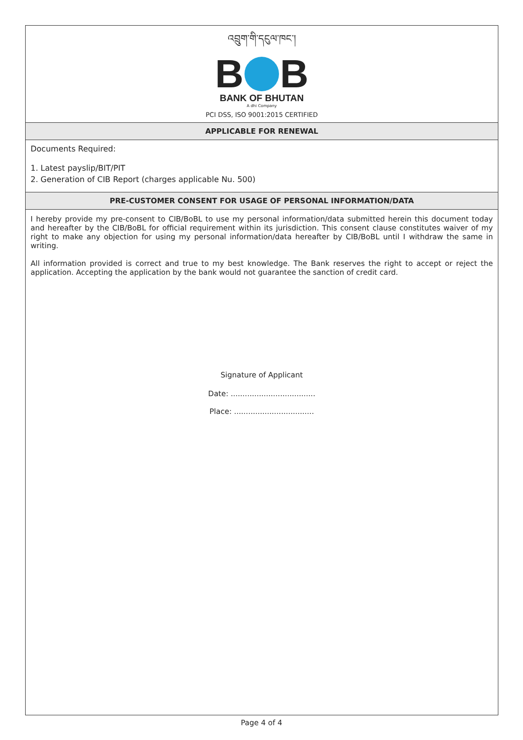འབྲུག་གི་དངུལ་ཁང་།
B B
BANK OF BHUTAN
A dhi Company
PCI DSS, ISO 9001:2015 CERTIFIED
APPLICABLE FOR RENEWAL
Documents Required:
1. Latest payslip/BIT/PIT
2. Generation of CIB Report (charges applicable Nu. 500)
PRE-CUSTOMER CONSENT FOR USAGE OF PERSONAL INFORMATION/DATA
I hereby provide my pre-consent to CIB/BoBL to use my personal information/data submitted herein this document today and hereafter by the CIB/BoBL for official requirement within its jurisdiction. This consent clause constitutes waiver of my right to make any objection for using my personal information/data hereafter by CIB/BoBL until I withdraw the same in writing.
All information provided is correct and true to my best knowledge. The Bank reserves the right to accept or reject the application. Accepting the application by the bank would not guarantee the sanction of credit card.
Signature of Applicant
Date: ....................................
Place: ..................................
Page 4 of 4